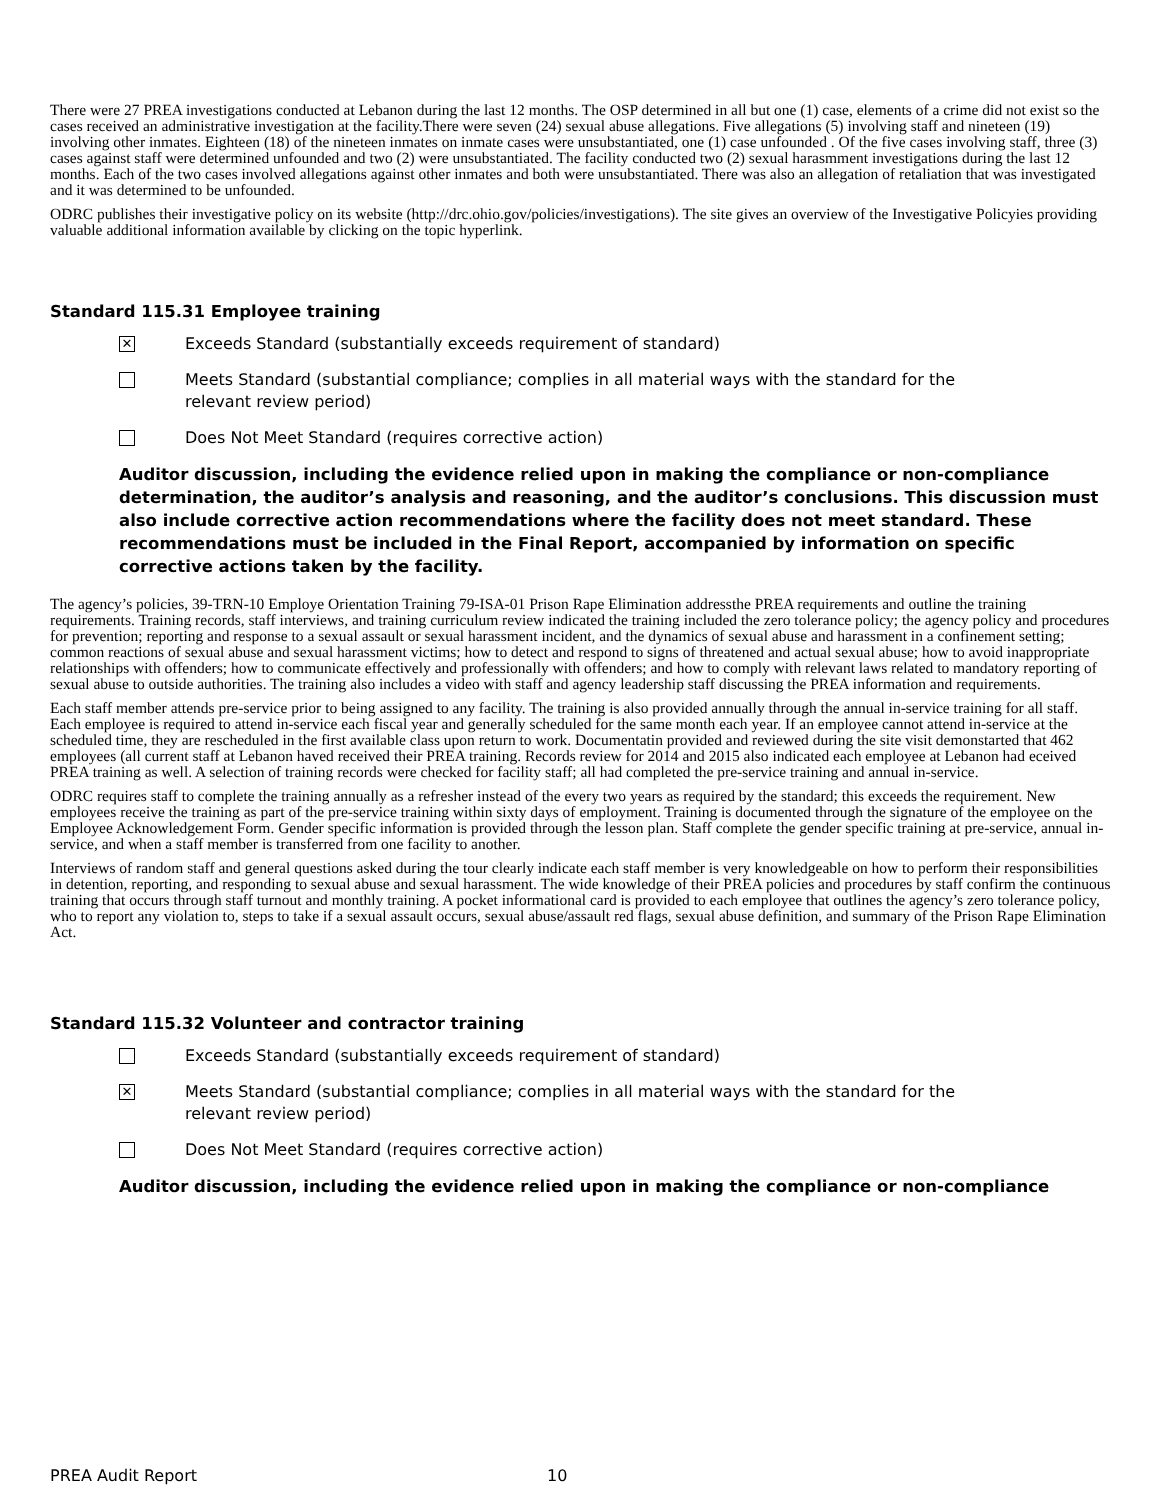There were 27 PREA investigations conducted at Lebanon during the last 12 months. The OSP determined in all but one (1) case, elements of a crime did not exist so the cases received an administrative investigation at the facility.There were seven (24) sexual abuse allegations. Five allegations (5) involving staff and nineteen (19) involving other inmates. Eighteen (18) of the nineteen inmates on inmate cases were unsubstantiated, one (1) case unfounded . Of the five cases involving staff, three (3) cases against staff were determined unfounded and two (2) were unsubstantiated. The facility conducted two (2) sexual harasmment investigations during the last 12 months. Each of the two cases involved allegations against other inmates and both were unsubstantiated. There was also an allegation of retaliation that was investigated and it was determined to be unfounded.
ODRC publishes their investigative policy on its website (http://drc.ohio.gov/policies/investigations). The site gives an overview of the Investigative Policyies providing valuable additional information available by clicking on the topic hyperlink.
Standard 115.31 Employee training
✕
Exceeds Standard (substantially exceeds requirement of standard)
Meets Standard (substantial compliance; complies in all material ways with the standard for the relevant review period)
Does Not Meet Standard (requires corrective action)
Auditor discussion, including the evidence relied upon in making the compliance or non-compliance determination, the auditor’s analysis and reasoning, and the auditor’s conclusions. This discussion must also include corrective action recommendations where the facility does not meet standard. These recommendations must be included in the Final Report, accompanied by information on specific corrective actions taken by the facility.
The agency’s policies, 39-TRN-10 Employe Orientation Training 79-ISA-01 Prison Rape Elimination addressthe PREA requirements and outline the training requirements. Training records, staff interviews, and training curriculum review indicated the training included the zero tolerance policy; the agency policy and procedures for prevention; reporting and response to a sexual assault or sexual harassment incident, and the dynamics of sexual abuse and harassment in a confinement setting; common reactions of sexual abuse and sexual harassment victims; how to detect and respond to signs of threatened and actual sexual abuse; how to avoid inappropriate relationships with offenders; how to communicate effectively and professionally with offenders; and how to comply with relevant laws related to mandatory reporting of sexual abuse to outside authorities. The training also includes a video with staff and agency leadership staff discussing the PREA information and requirements.
Each staff member attends pre-service prior to being assigned to any facility. The training is also provided annually through the annual in-service training for all staff. Each employee is required to attend in-service each fiscal year and generally scheduled for the same month each year. If an employee cannot attend in-service at the scheduled time, they are rescheduled in the first available class upon return to work. Documentatin provided and reviewed during the site visit demonstarted that 462 employees (all current staff at Lebanon haved received their PREA training. Records review for 2014 and 2015 also indicated each employee at Lebanon had eceived PREA training as well. A selection of training records were checked for facility staff; all had completed the pre-service training and annual in-service.
ODRC requires staff to complete the training annually as a refresher instead of the every two years as required by the standard; this exceeds the requirement. New employees receive the training as part of the pre-service training within sixty days of employment. Training is documented through the signature of the employee on the Employee Acknowledgement Form. Gender specific information is provided through the lesson plan. Staff complete the gender specific training at pre-service, annual in-service, and when a staff member is transferred from one facility to another.
Interviews of random staff and general questions asked during the tour clearly indicate each staff member is very knowledgeable on how to perform their responsibilities in detention, reporting, and responding to sexual abuse and sexual harassment. The wide knowledge of their PREA policies and procedures by staff confirm the continuous training that occurs through staff turnout and monthly training. A pocket informational card is provided to each employee that outlines the agency’s zero tolerance policy, who to report any violation to, steps to take if a sexual assault occurs, sexual abuse/assault red flags, sexual abuse definition, and summary of the Prison Rape Elimination Act.
Standard 115.32 Volunteer and contractor training
Exceeds Standard (substantially exceeds requirement of standard)
✕
Meets Standard (substantial compliance; complies in all material ways with the standard for the relevant review period)
Does Not Meet Standard (requires corrective action)
Auditor discussion, including the evidence relied upon in making the compliance or non-compliance
PREA Audit Report 10